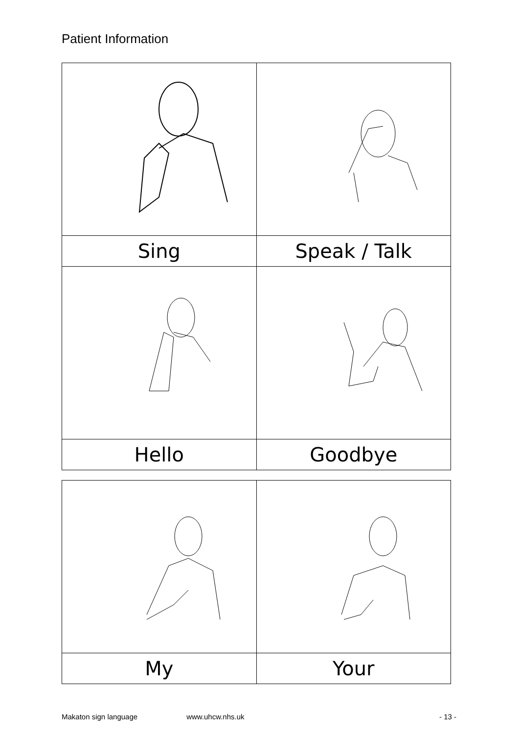Patient Information
| Sing | Speak / Talk |
| Hello | Goodbye |
| My | Your |
Makaton sign language www.uhcw.nhs.uk - 13 -